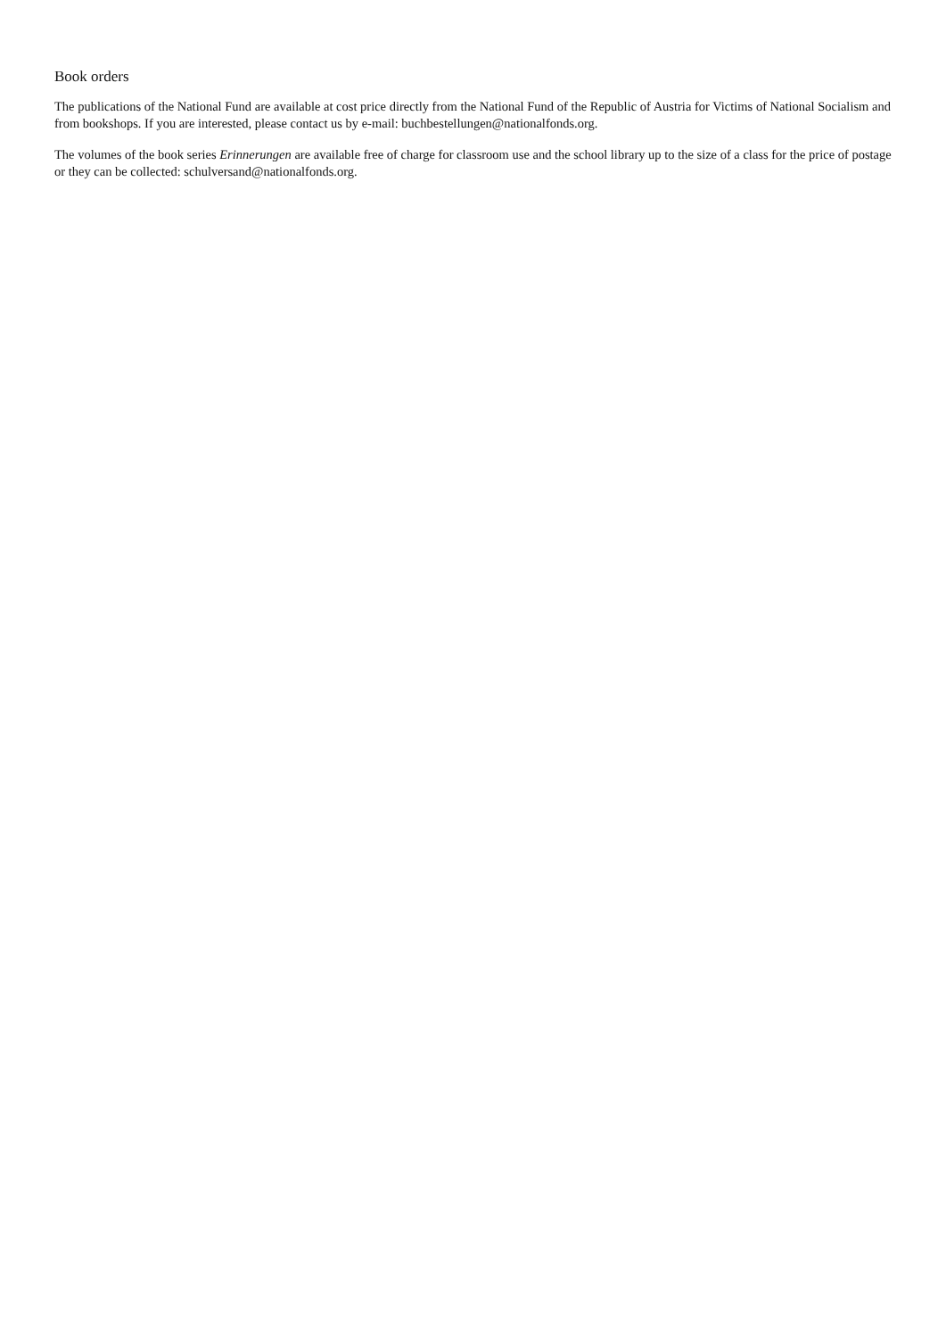Book orders
The publications of the National Fund are available at cost price directly from the National Fund of the Republic of Austria for Victims of National Socialism and from bookshops. If you are interested, please contact us by e-mail: buchbestellungen@nationalfonds.org.
The volumes of the book series Erinnerungen are available free of charge for classroom use and the school library up to the size of a class for the price of postage or they can be collected: schulversand@nationalfonds.org.